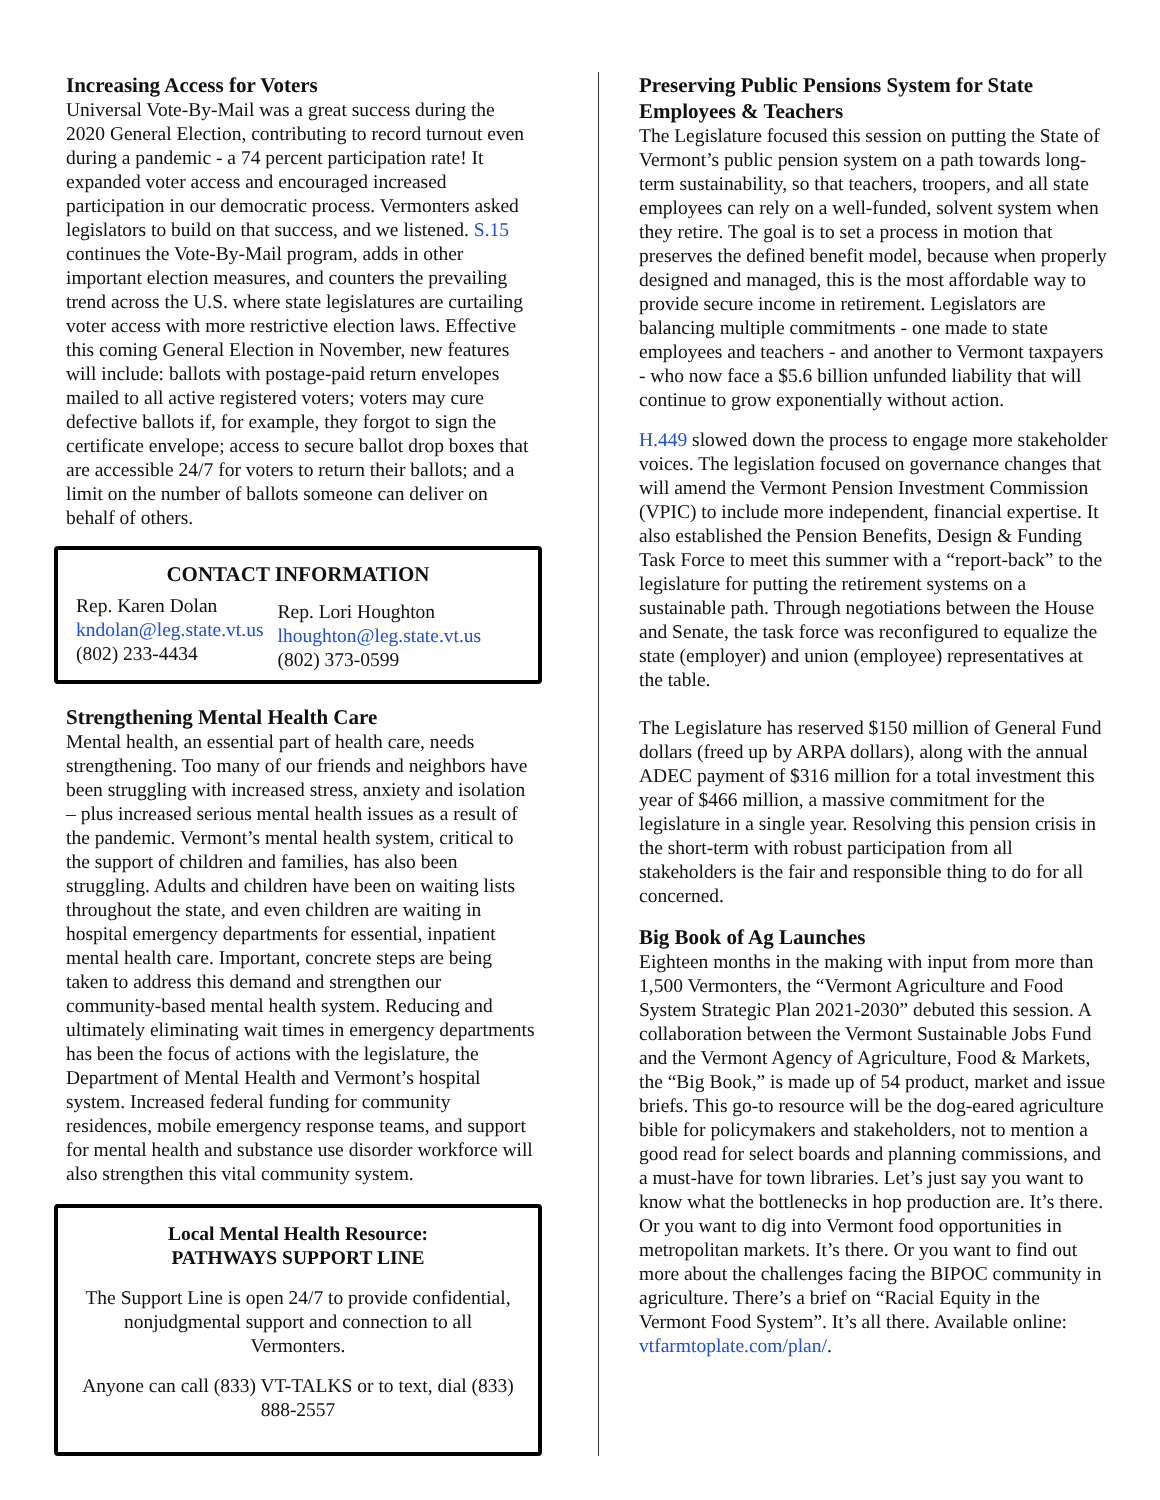Increasing Access for Voters
Universal Vote-By-Mail was a great success during the 2020 General Election, contributing to record turnout even during a pandemic - a 74 percent participation rate! It expanded voter access and encouraged increased participation in our democratic process. Vermonters asked legislators to build on that success, and we listened. S.15 continues the Vote-By-Mail program, adds in other important election measures, and counters the prevailing trend across the U.S. where state legislatures are curtailing voter access with more restrictive election laws. Effective this coming General Election in November, new features will include: ballots with postage-paid return envelopes mailed to all active registered voters; voters may cure defective ballots if, for example, they forgot to sign the certificate envelope; access to secure ballot drop boxes that are accessible 24/7 for voters to return their ballots; and a limit on the number of ballots someone can deliver on behalf of others.
CONTACT INFORMATION
Rep. Karen Dolan
kndolan@leg.state.vt.us
(802) 233-4434
Rep. Lori Houghton
lhoughton@leg.state.vt.us
(802) 373-0599
Strengthening Mental Health Care
Mental health, an essential part of health care, needs strengthening. Too many of our friends and neighbors have been struggling with increased stress, anxiety and isolation – plus increased serious mental health issues as a result of the pandemic. Vermont’s mental health system, critical to the support of children and families, has also been struggling. Adults and children have been on waiting lists throughout the state, and even children are waiting in hospital emergency departments for essential, inpatient mental health care. Important, concrete steps are being taken to address this demand and strengthen our community-based mental health system. Reducing and ultimately eliminating wait times in emergency departments has been the focus of actions with the legislature, the Department of Mental Health and Vermont’s hospital system. Increased federal funding for community residences, mobile emergency response teams, and support for mental health and substance use disorder workforce will also strengthen this vital community system.
Local Mental Health Resource:
PATHWAYS SUPPORT LINE
The Support Line is open 24/7 to provide confidential, nonjudgmental support and connection to all Vermonters.
Anyone can call (833) VT-TALKS or to text, dial (833) 888-2557
Preserving Public Pensions System for State Employees & Teachers
The Legislature focused this session on putting the State of Vermont’s public pension system on a path towards long-term sustainability, so that teachers, troopers, and all state employees can rely on a well-funded, solvent system when they retire. The goal is to set a process in motion that preserves the defined benefit model, because when properly designed and managed, this is the most affordable way to provide secure income in retirement. Legislators are balancing multiple commitments - one made to state employees and teachers - and another to Vermont taxpayers - who now face a $5.6 billion unfunded liability that will continue to grow exponentially without action.
H.449 slowed down the process to engage more stakeholder voices. The legislation focused on governance changes that will amend the Vermont Pension Investment Commission (VPIC) to include more independent, financial expertise. It also established the Pension Benefits, Design & Funding Task Force to meet this summer with a “report-back” to the legislature for putting the retirement systems on a sustainable path. Through negotiations between the House and Senate, the task force was reconfigured to equalize the state (employer) and union (employee) representatives at the table.
The Legislature has reserved $150 million of General Fund dollars (freed up by ARPA dollars), along with the annual ADEC payment of $316 million for a total investment this year of $466 million, a massive commitment for the legislature in a single year. Resolving this pension crisis in the short-term with robust participation from all stakeholders is the fair and responsible thing to do for all concerned.
Big Book of Ag Launches
Eighteen months in the making with input from more than 1,500 Vermonters, the “Vermont Agriculture and Food System Strategic Plan 2021-2030” debuted this session. A collaboration between the Vermont Sustainable Jobs Fund and the Vermont Agency of Agriculture, Food & Markets, the “Big Book,” is made up of 54 product, market and issue briefs. This go-to resource will be the dog-eared agriculture bible for policymakers and stakeholders, not to mention a good read for select boards and planning commissions, and a must-have for town libraries. Let’s just say you want to know what the bottlenecks in hop production are. It’s there. Or you want to dig into Vermont food opportunities in metropolitan markets. It’s there. Or you want to find out more about the challenges facing the BIPOC community in agriculture. There’s a brief on “Racial Equity in the Vermont Food System”. It’s all there. Available online: vtfarmtoplate.com/plan/.